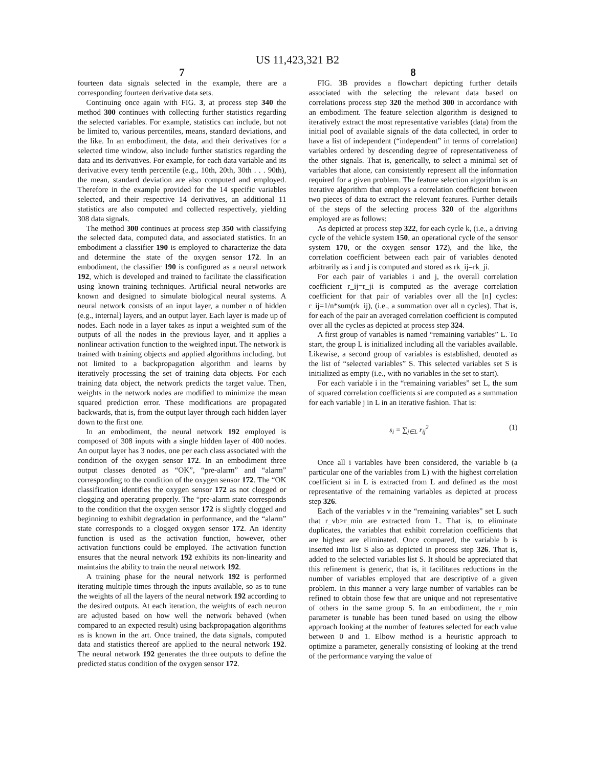US 11,423,321 B2
7
fourteen data signals selected in the example, there are a corresponding fourteen derivative data sets.
Continuing once again with FIG. 3, at process step 340 the method 300 continues with collecting further statistics regarding the selected variables. For example, statistics can include, but not be limited to, various percentiles, means, standard deviations, and the like. In an embodiment, the data, and their derivatives for a selected time window, also include further statistics regarding the data and its derivatives. For example, for each data variable and its derivative every tenth percentile (e.g., 10th, 20th, 30th . . . 90th), the mean, standard deviation are also computed and employed. Therefore in the example provided for the 14 specific variables selected, and their respective 14 derivatives, an additional 11 statistics are also computed and collected respectively, yielding 308 data signals.
The method 300 continues at process step 350 with classifying the selected data, computed data, and associated statistics. In an embodiment a classifier 190 is employed to characterize the data and determine the state of the oxygen sensor 172. In an embodiment, the classifier 190 is configured as a neural network 192, which is developed and trained to facilitate the classification using known training techniques. Artificial neural networks are known and designed to simulate biological neural systems. A neural network consists of an input layer, a number n of hidden (e.g., internal) layers, and an output layer. Each layer is made up of nodes. Each node in a layer takes as input a weighted sum of the outputs of all the nodes in the previous layer, and it applies a nonlinear activation function to the weighted input. The network is trained with training objects and applied algorithms including, but not limited to a backpropagation algorithm and learns by iteratively processing the set of training data objects. For each training data object, the network predicts the target value. Then, weights in the network nodes are modified to minimize the mean squared prediction error. These modifications are propagated backwards, that is, from the output layer through each hidden layer down to the first one.
In an embodiment, the neural network 192 employed is composed of 308 inputs with a single hidden layer of 400 nodes. An output layer has 3 nodes, one per each class associated with the condition of the oxygen sensor 172. In an embodiment three output classes denoted as “OK”, “pre-alarm” and “alarm” corresponding to the condition of the oxygen sensor 172. The “OK classification identifies the oxygen sensor 172 as not clogged or clogging and operating properly. The “pre-alarm state corresponds to the condition that the oxygen sensor 172 is slightly clogged and beginning to exhibit degradation in performance, and the “alarm” state corresponds to a clogged oxygen sensor 172. An identity function is used as the activation function, however, other activation functions could be employed. The activation function ensures that the neural network 192 exhibits its non-linearity and maintains the ability to train the neural network 192.
A training phase for the neural network 192 is performed iterating multiple times through the inputs available, so as to tune the weights of all the layers of the neural network 192 according to the desired outputs. At each iteration, the weights of each neuron are adjusted based on how well the network behaved (when compared to an expected result) using backpropagation algorithms as is known in the art. Once trained, the data signals, computed data and statistics thereof are applied to the neural network 192. The neural network 192 generates the three outputs to define the predicted status condition of the oxygen sensor 172.
8
FIG. 3B provides a flowchart depicting further details associated with the selecting the relevant data based on correlations process step 320 the method 300 in accordance with an embodiment. The feature selection algorithm is designed to iteratively extract the most representative variables (data) from the initial pool of available signals of the data collected, in order to have a list of independent (“independent” in terms of correlation) variables ordered by descending degree of representativeness of the other signals. That is, generically, to select a minimal set of variables that alone, can consistently represent all the information required for a given problem. The feature selection algorithm is an iterative algorithm that employs a correlation coefficient between two pieces of data to extract the relevant features. Further details of the steps of the selecting process 320 of the algorithms employed are as follows:
As depicted at process step 322, for each cycle k, (i.e., a driving cycle of the vehicle system 150, an operational cycle of the sensor system 170, or the oxygen sensor 172), and the like, the correlation coefficient between each pair of variables denoted arbitrarily as i and j is computed and stored as rk_ij=rk_ji.
For each pair of variables i and j, the overall correlation coefficient r_ij=r_ji is computed as the average correlation coefficient for that pair of variables over all the [n] cycles: r_ij=1/n*sum(rk_ij), (i.e., a summation over all n cycles). That is, for each of the pair an averaged correlation coefficient is computed over all the cycles as depicted at process step 324.
A first group of variables is named “remaining variables” L. To start, the group L is initialized including all the variables available. Likewise, a second group of variables is established, denoted as the list of “selected variables” S. This selected variables set S is initialized as empty (i.e., with no variables in the set to start).
For each variable i in the “remaining variables” set L, the sum of squared correlation coefficients si are computed as a summation for each variable j in L in an iterative fashion. That is:
s<sub>i</sub> = ∑<sub>j∈L</sub> r<sub>ij</sub><sup>2</sup> (1)
Once all i variables have been considered, the variable b (a particular one of the variables from L) with the highest correlation coefficient si in L is extracted from L and defined as the most representative of the remaining variables as depicted at process step 326.
Each of the variables v in the “remaining variables” set L such that r_vb>r_min are extracted from L. That is, to eliminate duplicates, the variables that exhibit correlation coefficients that are highest are eliminated. Once compared, the variable b is inserted into list S also as depicted in process step 326. That is, added to the selected variables list S. It should be appreciated that this refinement is generic, that is, it facilitates reductions in the number of variables employed that are descriptive of a given problem. In this manner a very large number of variables can be refined to obtain those few that are unique and not representative of others in the same group S. In an embodiment, the r_min parameter is tunable has been tuned based on using the elbow approach looking at the number of features selected for each value between 0 and 1. Elbow method is a heuristic approach to optimize a parameter, generally consisting of looking at the trend of the performance varying the value of